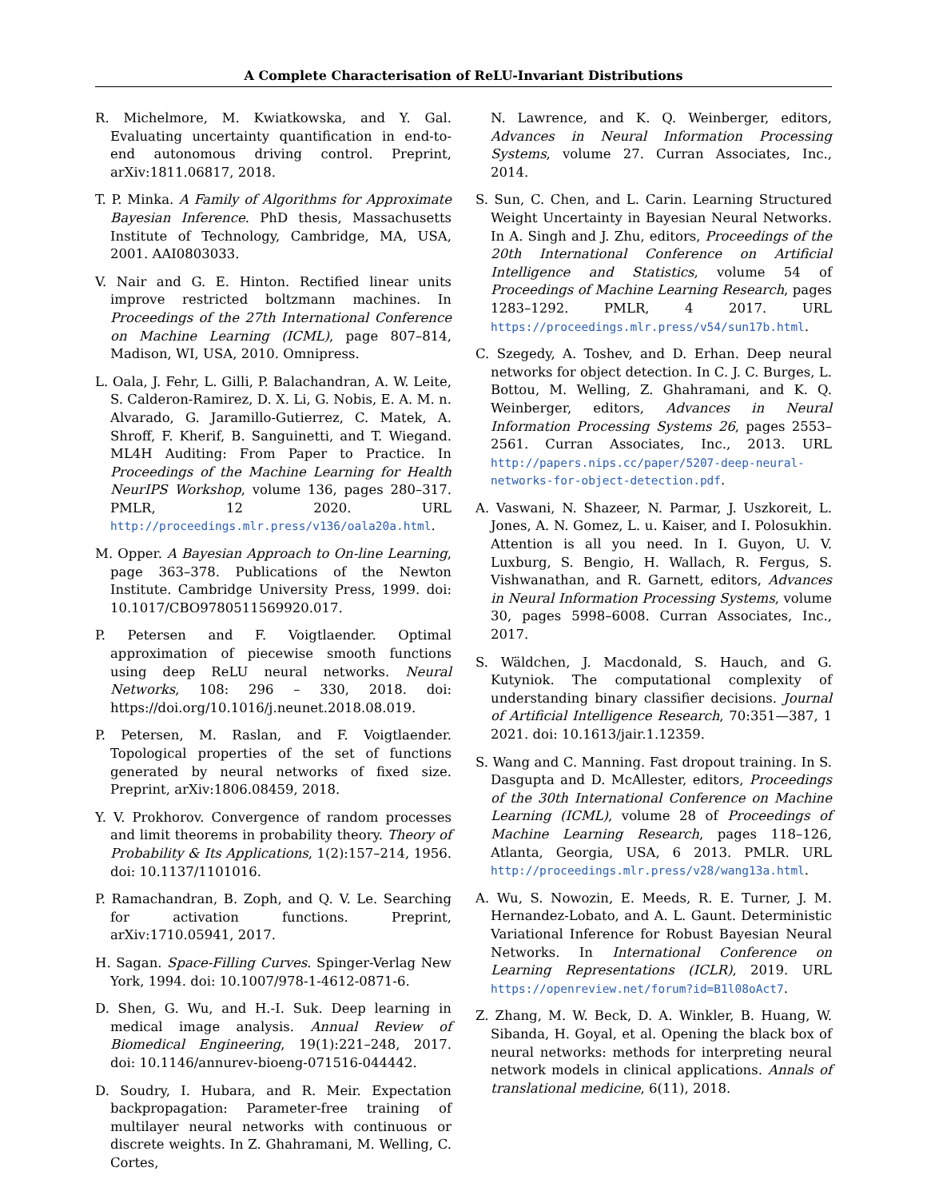A Complete Characterisation of ReLU-Invariant Distributions
R. Michelmore, M. Kwiatkowska, and Y. Gal. Evaluating uncertainty quantification in end-to-end autonomous driving control. Preprint, arXiv:1811.06817, 2018.
T. P. Minka. A Family of Algorithms for Approximate Bayesian Inference. PhD thesis, Massachusetts Institute of Technology, Cambridge, MA, USA, 2001. AAI0803033.
V. Nair and G. E. Hinton. Rectified linear units improve restricted boltzmann machines. In Proceedings of the 27th International Conference on Machine Learning (ICML), page 807–814, Madison, WI, USA, 2010. Omnipress.
L. Oala, J. Fehr, L. Gilli, P. Balachandran, A. W. Leite, S. Calderon-Ramirez, D. X. Li, G. Nobis, E. A. M. n. Alvarado, G. Jaramillo-Gutierrez, C. Matek, A. Shroff, F. Kherif, B. Sanguinetti, and T. Wiegand. ML4H Auditing: From Paper to Practice. In Proceedings of the Machine Learning for Health NeurIPS Workshop, volume 136, pages 280–317. PMLR, 12 2020. URL http://proceedings.mlr.press/v136/oala20a.html.
M. Opper. A Bayesian Approach to On-line Learning, page 363–378. Publications of the Newton Institute. Cambridge University Press, 1999. doi: 10.1017/CBO9780511569920.017.
P. Petersen and F. Voigtlaender. Optimal approximation of piecewise smooth functions using deep ReLU neural networks. Neural Networks, 108: 296 – 330, 2018. doi: https://doi.org/10.1016/j.neunet.2018.08.019.
P. Petersen, M. Raslan, and F. Voigtlaender. Topological properties of the set of functions generated by neural networks of fixed size. Preprint, arXiv:1806.08459, 2018.
Y. V. Prokhorov. Convergence of random processes and limit theorems in probability theory. Theory of Probability & Its Applications, 1(2):157–214, 1956. doi: 10.1137/1101016.
P. Ramachandran, B. Zoph, and Q. V. Le. Searching for activation functions. Preprint, arXiv:1710.05941, 2017.
H. Sagan. Space-Filling Curves. Spinger-Verlag New York, 1994. doi: 10.1007/978-1-4612-0871-6.
D. Shen, G. Wu, and H.-I. Suk. Deep learning in medical image analysis. Annual Review of Biomedical Engineering, 19(1):221–248, 2017. doi: 10.1146/annurev-bioeng-071516-044442.
D. Soudry, I. Hubara, and R. Meir. Expectation backpropagation: Parameter-free training of multilayer neural networks with continuous or discrete weights. In Z. Ghahramani, M. Welling, C. Cortes,
N. Lawrence, and K. Q. Weinberger, editors, Advances in Neural Information Processing Systems, volume 27. Curran Associates, Inc., 2014.
S. Sun, C. Chen, and L. Carin. Learning Structured Weight Uncertainty in Bayesian Neural Networks. In A. Singh and J. Zhu, editors, Proceedings of the 20th International Conference on Artificial Intelligence and Statistics, volume 54 of Proceedings of Machine Learning Research, pages 1283–1292. PMLR, 4 2017. URL https://proceedings.mlr.press/v54/sun17b.html.
C. Szegedy, A. Toshev, and D. Erhan. Deep neural networks for object detection. In C. J. C. Burges, L. Bottou, M. Welling, Z. Ghahramani, and K. Q. Weinberger, editors, Advances in Neural Information Processing Systems 26, pages 2553–2561. Curran Associates, Inc., 2013. URL http://papers.nips.cc/paper/5207-deep-neural-networks-for-object-detection.pdf.
A. Vaswani, N. Shazeer, N. Parmar, J. Uszkoreit, L. Jones, A. N. Gomez, L. u. Kaiser, and I. Polosukhin. Attention is all you need. In I. Guyon, U. V. Luxburg, S. Bengio, H. Wallach, R. Fergus, S. Vishwanathan, and R. Garnett, editors, Advances in Neural Information Processing Systems, volume 30, pages 5998–6008. Curran Associates, Inc., 2017.
S. Wäldchen, J. Macdonald, S. Hauch, and G. Kutyniok. The computational complexity of understanding binary classifier decisions. Journal of Artificial Intelligence Research, 70:351—387, 1 2021. doi: 10.1613/jair.1.12359.
S. Wang and C. Manning. Fast dropout training. In S. Dasgupta and D. McAllester, editors, Proceedings of the 30th International Conference on Machine Learning (ICML), volume 28 of Proceedings of Machine Learning Research, pages 118–126, Atlanta, Georgia, USA, 6 2013. PMLR. URL http://proceedings.mlr.press/v28/wang13a.html.
A. Wu, S. Nowozin, E. Meeds, R. E. Turner, J. M. Hernandez-Lobato, and A. L. Gaunt. Deterministic Variational Inference for Robust Bayesian Neural Networks. In International Conference on Learning Representations (ICLR), 2019. URL https://openreview.net/forum?id=B1l08oAct7.
Z. Zhang, M. W. Beck, D. A. Winkler, B. Huang, W. Sibanda, H. Goyal, et al. Opening the black box of neural networks: methods for interpreting neural network models in clinical applications. Annals of translational medicine, 6(11), 2018.